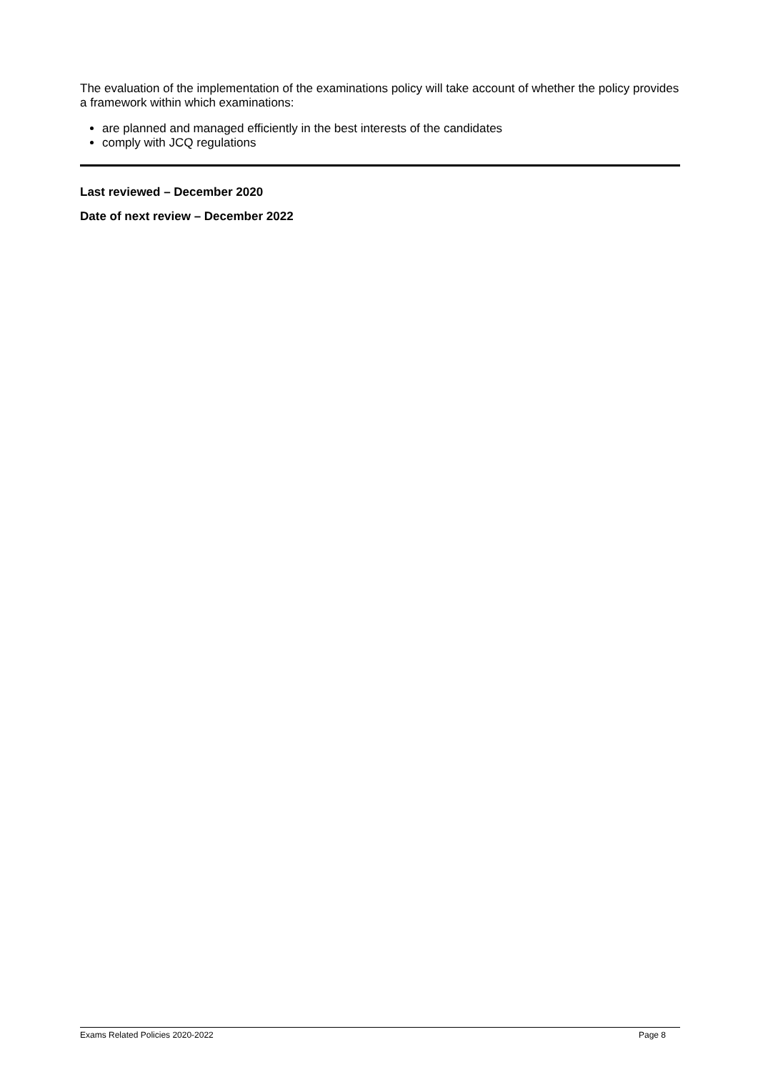The evaluation of the implementation of the examinations policy will take account of whether the policy provides a framework within which examinations:
are planned and managed efficiently in the best interests of the candidates
comply with JCQ regulations
Last reviewed – December 2020
Date of next review – December 2022
Exams Related Policies 2020-2022 Page 8